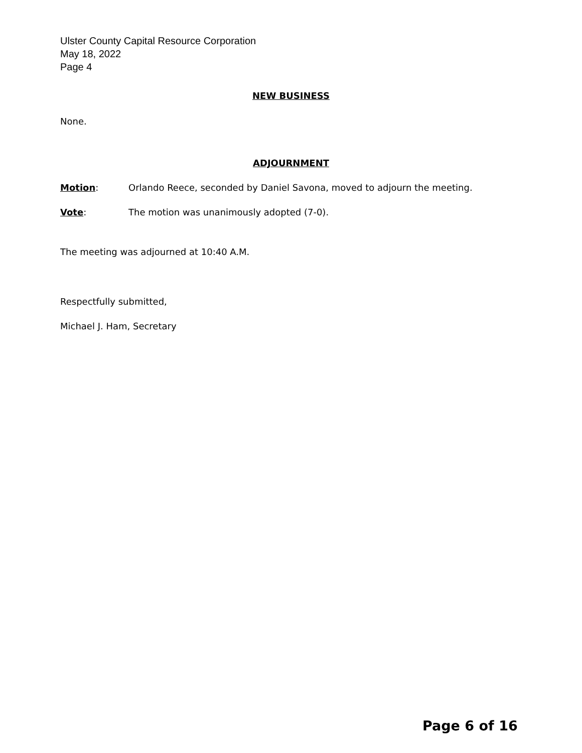Ulster County Capital Resource Corporation
May 18, 2022
Page 4
NEW BUSINESS
None.
ADJOURNMENT
Motion: Orlando Reece, seconded by Daniel Savona, moved to adjourn the meeting.
Vote: The motion was unanimously adopted (7-0).
The meeting was adjourned at 10:40 A.M.
Respectfully submitted,
Michael J. Ham, Secretary
Page 6 of 16